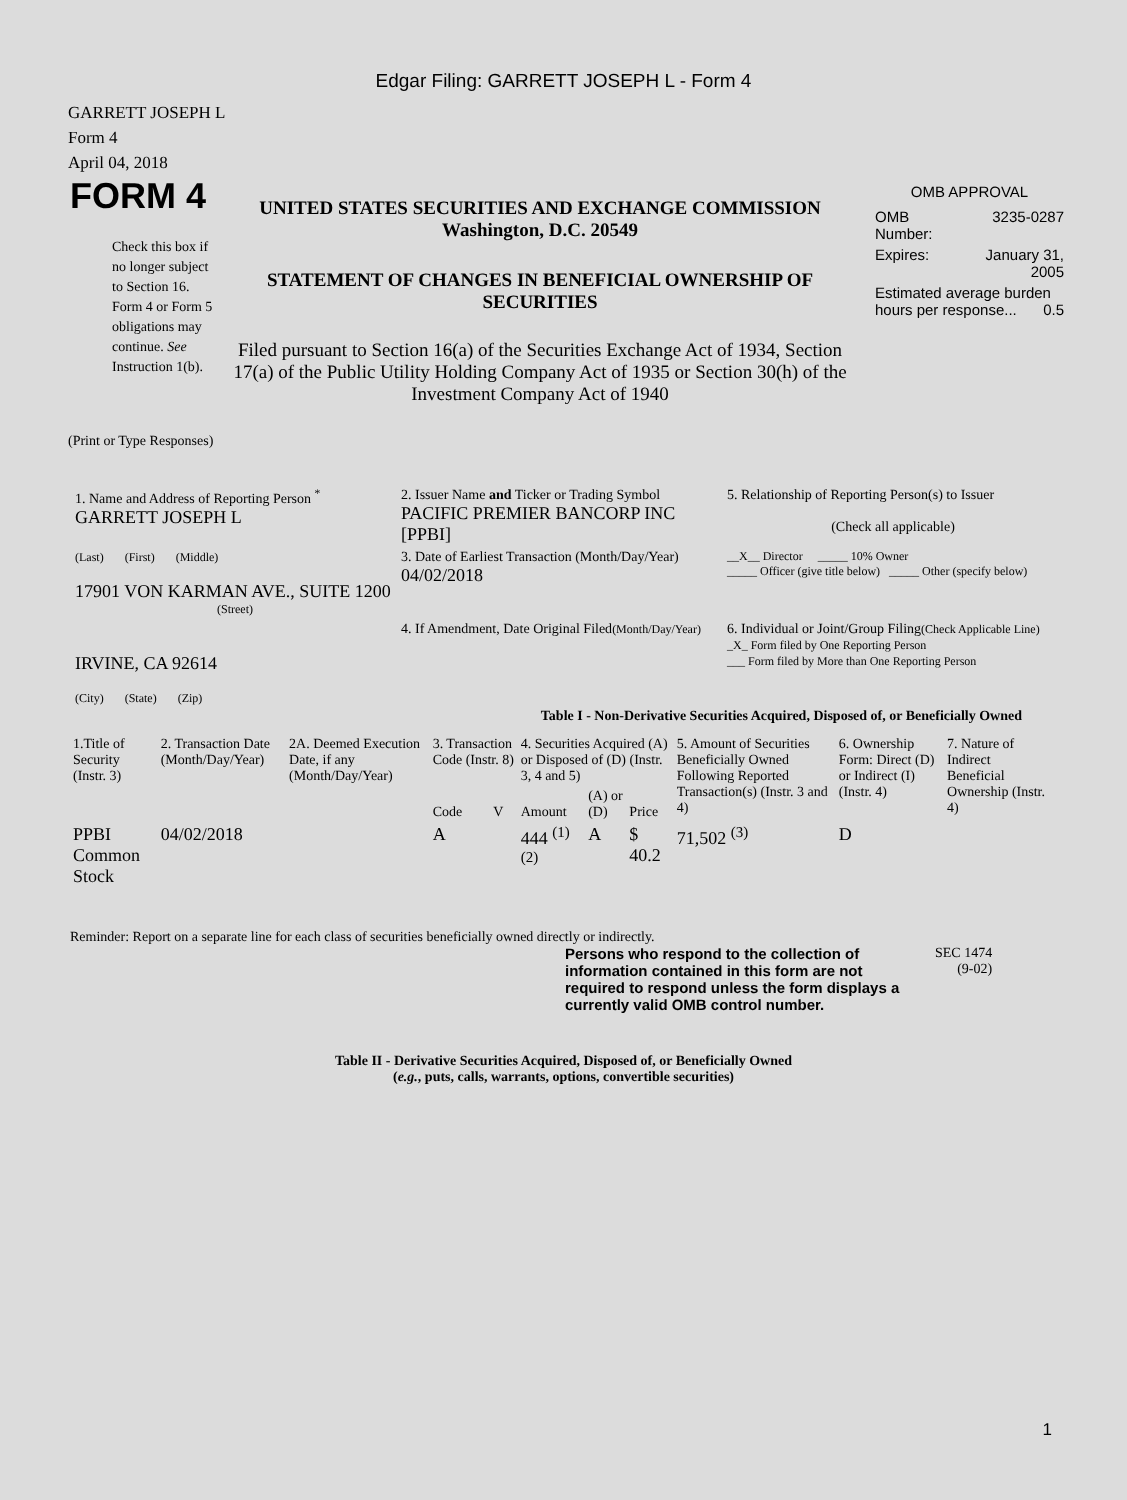Edgar Filing: GARRETT JOSEPH L - Form 4
GARRETT JOSEPH L
Form 4
April 04, 2018
FORM 4
Check this box if no longer subject to Section 16. Form 4 or Form 5 obligations may continue. See Instruction 1(b).
UNITED STATES SECURITIES AND EXCHANGE COMMISSION
Washington, D.C. 20549
STATEMENT OF CHANGES IN BENEFICIAL OWNERSHIP OF SECURITIES
Filed pursuant to Section 16(a) of the Securities Exchange Act of 1934, Section 17(a) of the Public Utility Holding Company Act of 1935 or Section 30(h) of the Investment Company Act of 1940
OMB APPROVAL
| OMB Number: | 3235-0287 |
| Expires: | January 31, 2005 |
| Estimated average burden hours per response... 0.5 | |
(Print or Type Responses)
| 1. Name and Address of Reporting Person <sup>*</sup> GARRETT JOSEPH L | 2. Issuer Name and Ticker or Trading Symbol PACIFIC PREMIER BANCORP INC [PPBI] | 5. Relationship of Reporting Person(s) to Issuer (Check all applicable) |
| (Last) (First) (Middle) 17901 VON KARMAN AVE., SUITE 1200 (Street) | 3. Date of Earliest Transaction (Month/Day/Year) 04/02/2018 | __X__ Director _____ 10% Owner _____ Officer (give title below) _____ Other (specify below) |
| IRVINE, CA 92614 (City) (State) (Zip) | 4. If Amendment, Date Original Filed (Month/Day/Year) | 6. Individual or Joint/Group Filing (Check Applicable Line) _X_ Form filed by One Reporting Person ___ Form filed by More than One Reporting Person |
Table I - Non-Derivative Securities Acquired, Disposed of, or Beneficially Owned
| 1.Title of Security (Instr. 3) | 2. Transaction Date (Month/Day/Year) | 2A. Deemed Execution Date, if any (Month/Day/Year) | 3. Transaction Code (Instr. 8) | | 4. Securities Acquired (A) or Disposed of (D) (Instr. 3, 4 and 5) | | | 5. Amount of Securities Beneficially Owned Following Reported Transaction(s) (Instr. 3 and 4) | 6. Ownership Form: Direct (D) or Indirect (I) (Instr. 4) | 7. Nature of Indirect Beneficial Ownership (Instr. 4) |
| --- | --- | --- | --- | --- | --- | --- | --- | --- | --- | --- |
| | | | Code | V | Amount | (A) or (D) | Price | | | |
| PPBI Common Stock | 04/02/2018 | | A | | 444 <sup>(1)</sup> <sup>(2)</sup> | A | $ 40.2 | 71,502 <sup>(3)</sup> | D | |
Reminder: Report on a separate line for each class of securities beneficially owned directly or indirectly.
Persons who respond to the collection of information contained in this form are not required to respond unless the form displays a currently valid OMB control number.
SEC 1474
(9-02)
Table II - Derivative Securities Acquired, Disposed of, or Beneficially Owned
(e.g., puts, calls, warrants, options, convertible securities)
1